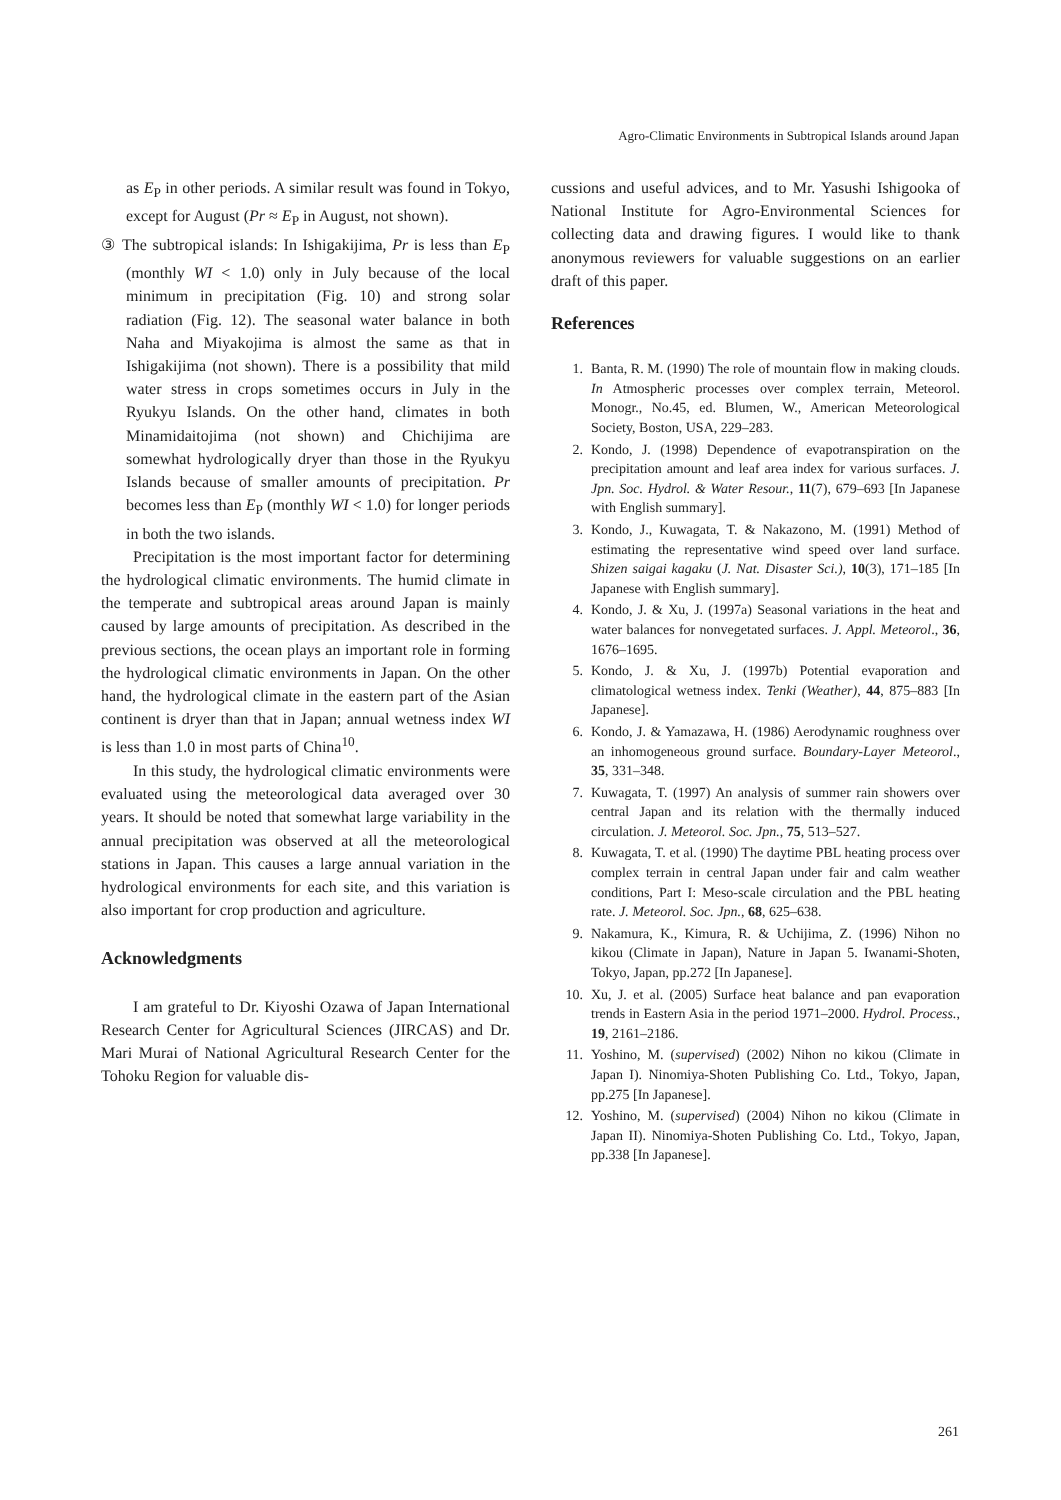Agro-Climatic Environments in Subtropical Islands around Japan
as E<sub>P</sub> in other periods. A similar result was found in Tokyo, except for August (Pr ≈ E<sub>P</sub> in August, not shown).
③ The subtropical islands: In Ishigakijima, Pr is less than E<sub>P</sub> (monthly WI < 1.0) only in July because of the local minimum in precipitation (Fig. 10) and strong solar radiation (Fig. 12). The seasonal water balance in both Naha and Miyakojima is almost the same as that in Ishigakijima (not shown). There is a possibility that mild water stress in crops sometimes occurs in July in the Ryukyu Islands. On the other hand, climates in both Minamidaitojima (not shown) and Chichijima are somewhat hydrologically dryer than those in the Ryukyu Islands because of smaller amounts of precipitation. Pr becomes less than E<sub>P</sub> (monthly WI < 1.0) for longer periods in both the two islands.
Precipitation is the most important factor for determining the hydrological climatic environments. The humid climate in the temperate and subtropical areas around Japan is mainly caused by large amounts of precipitation. As described in the previous sections, the ocean plays an important role in forming the hydrological climatic environments in Japan. On the other hand, the hydrological climate in the eastern part of the Asian continent is dryer than that in Japan; annual wetness index WI is less than 1.0 in most parts of China<sup>10</sup>.
In this study, the hydrological climatic environments were evaluated using the meteorological data averaged over 30 years. It should be noted that somewhat large variability in the annual precipitation was observed at all the meteorological stations in Japan. This causes a large annual variation in the hydrological environments for each site, and this variation is also important for crop production and agriculture.
Acknowledgments
I am grateful to Dr. Kiyoshi Ozawa of Japan International Research Center for Agricultural Sciences (JIRCAS) and Dr. Mari Murai of National Agricultural Research Center for the Tohoku Region for valuable dis-
cussions and useful advices, and to Mr. Yasushi Ishigooka of National Institute for Agro-Environmental Sciences for collecting data and drawing figures. I would like to thank anonymous reviewers for valuable suggestions on an earlier draft of this paper.
References
1. Banta, R. M. (1990) The role of mountain flow in making clouds. In Atmospheric processes over complex terrain, Meteorol. Monogr., No.45, ed. Blumen, W., American Meteorological Society, Boston, USA, 229–283.
2. Kondo, J. (1998) Dependence of evapotranspiration on the precipitation amount and leaf area index for various surfaces. J. Jpn. Soc. Hydrol. & Water Resour., 11(7), 679–693 [In Japanese with English summary].
3. Kondo, J., Kuwagata, T. & Nakazono, M. (1991) Method of estimating the representative wind speed over land surface. Shizen saigai kagaku (J. Nat. Disaster Sci.), 10(3), 171–185 [In Japanese with English summary].
4. Kondo, J. & Xu, J. (1997a) Seasonal variations in the heat and water balances for nonvegetated surfaces. J. Appl. Meteorol., 36, 1676–1695.
5. Kondo, J. & Xu, J. (1997b) Potential evaporation and climatological wetness index. Tenki (Weather), 44, 875–883 [In Japanese].
6. Kondo, J. & Yamazawa, H. (1986) Aerodynamic roughness over an inhomogeneous ground surface. Boundary-Layer Meteorol., 35, 331–348.
7. Kuwagata, T. (1997) An analysis of summer rain showers over central Japan and its relation with the thermally induced circulation. J. Meteorol. Soc. Jpn., 75, 513–527.
8. Kuwagata, T. et al. (1990) The daytime PBL heating process over complex terrain in central Japan under fair and calm weather conditions, Part I: Meso-scale circulation and the PBL heating rate. J. Meteorol. Soc. Jpn., 68, 625–638.
9. Nakamura, K., Kimura, R. & Uchijima, Z. (1996) Nihon no kikou (Climate in Japan), Nature in Japan 5. Iwanami-Shoten, Tokyo, Japan, pp.272 [In Japanese].
10. Xu, J. et al. (2005) Surface heat balance and pan evaporation trends in Eastern Asia in the period 1971–2000. Hydrol. Process., 19, 2161–2186.
11. Yoshino, M. (supervised) (2002) Nihon no kikou (Climate in Japan I). Ninomiya-Shoten Publishing Co. Ltd., Tokyo, Japan, pp.275 [In Japanese].
12. Yoshino, M. (supervised) (2004) Nihon no kikou (Climate in Japan II). Ninomiya-Shoten Publishing Co. Ltd., Tokyo, Japan, pp.338 [In Japanese].
261